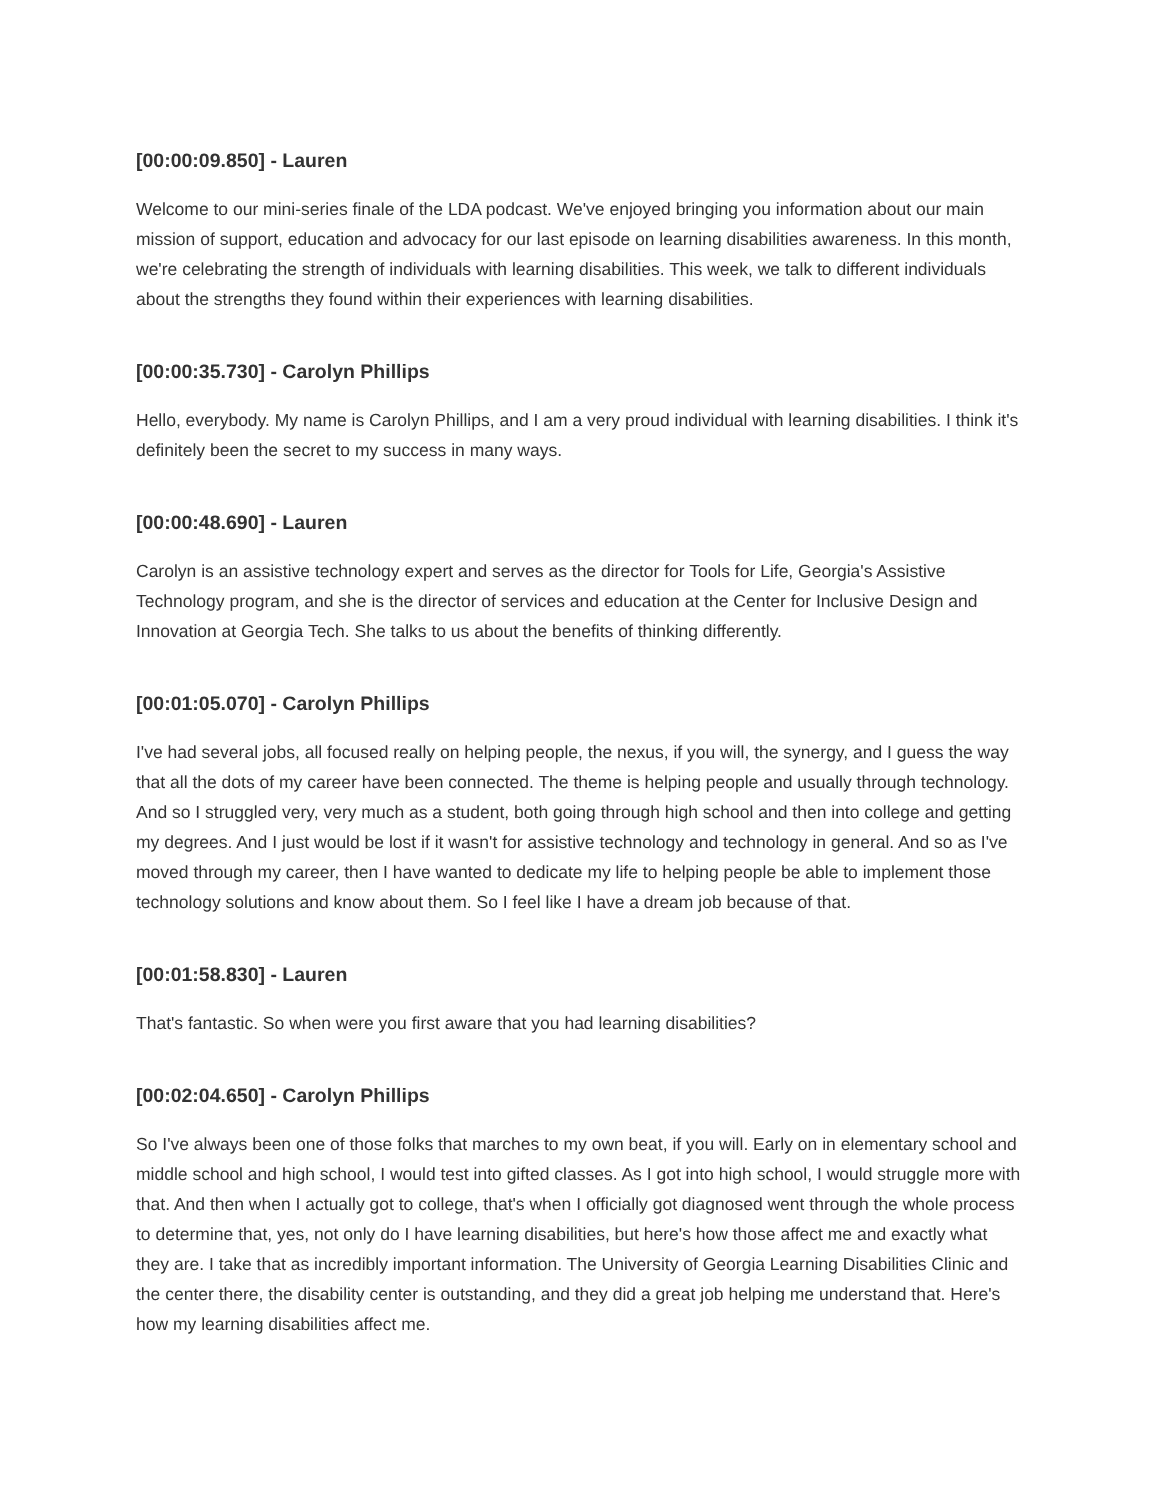[00:00:09.850] - Lauren
Welcome to our mini-series finale of the LDA podcast. We've enjoyed bringing you information about our main mission of support, education and advocacy for our last episode on learning disabilities awareness. In this month, we're celebrating the strength of individuals with learning disabilities. This week, we talk to different individuals about the strengths they found within their experiences with learning disabilities.
[00:00:35.730] - Carolyn Phillips
Hello, everybody. My name is Carolyn Phillips, and I am a very proud individual with learning disabilities. I think it's definitely been the secret to my success in many ways.
[00:00:48.690] - Lauren
Carolyn is an assistive technology expert and serves as the director for Tools for Life, Georgia's Assistive Technology program, and she is the director of services and education at the Center for Inclusive Design and Innovation at Georgia Tech. She talks to us about the benefits of thinking differently.
[00:01:05.070] - Carolyn Phillips
I've had several jobs, all focused really on helping people, the nexus, if you will, the synergy, and I guess the way that all the dots of my career have been connected. The theme is helping people and usually through technology. And so I struggled very, very much as a student, both going through high school and then into college and getting my degrees. And I just would be lost if it wasn't for assistive technology and technology in general. And so as I've moved through my career, then I have wanted to dedicate my life to helping people be able to implement those technology solutions and know about them. So I feel like I have a dream job because of that.
[00:01:58.830] - Lauren
That's fantastic. So when were you first aware that you had learning disabilities?
[00:02:04.650] - Carolyn Phillips
So I've always been one of those folks that marches to my own beat, if you will. Early on in elementary school and middle school and high school, I would test into gifted classes. As I got into high school, I would struggle more with that. And then when I actually got to college, that's when I officially got diagnosed went through the whole process to determine that, yes, not only do I have learning disabilities, but here's how those affect me and exactly what they are. I take that as incredibly important information. The University of Georgia Learning Disabilities Clinic and the center there, the disability center is outstanding, and they did a great job helping me understand that. Here's how my learning disabilities affect me.